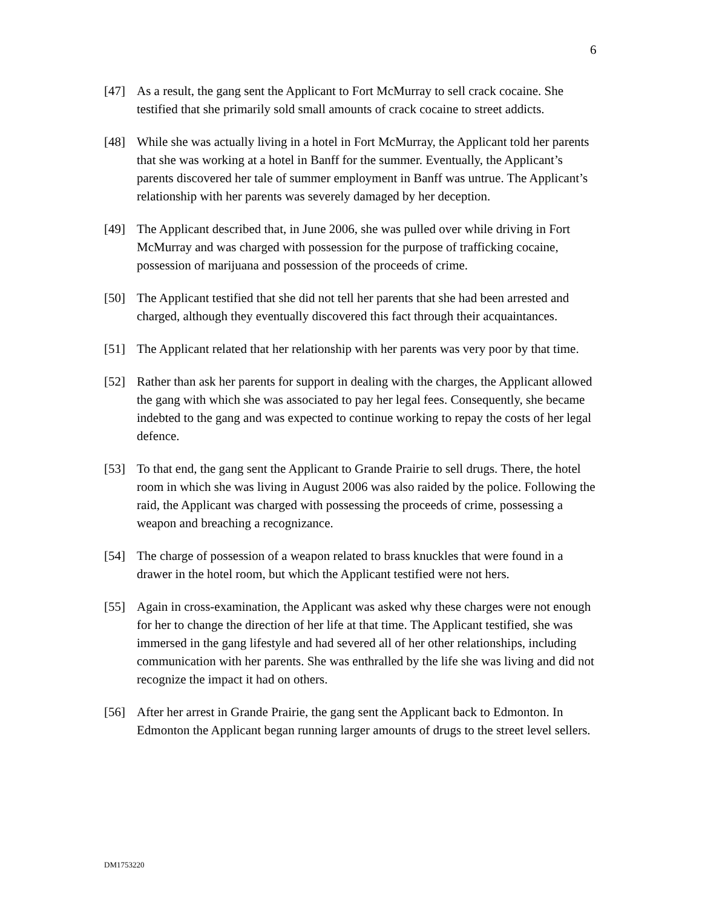6
[47] As a result, the gang sent the Applicant to Fort McMurray to sell crack cocaine. She testified that she primarily sold small amounts of crack cocaine to street addicts.
[48] While she was actually living in a hotel in Fort McMurray, the Applicant told her parents that she was working at a hotel in Banff for the summer. Eventually, the Applicant’s parents discovered her tale of summer employment in Banff was untrue. The Applicant’s relationship with her parents was severely damaged by her deception.
[49] The Applicant described that, in June 2006, she was pulled over while driving in Fort McMurray and was charged with possession for the purpose of trafficking cocaine, possession of marijuana and possession of the proceeds of crime.
[50] The Applicant testified that she did not tell her parents that she had been arrested and charged, although they eventually discovered this fact through their acquaintances.
[51] The Applicant related that her relationship with her parents was very poor by that time.
[52] Rather than ask her parents for support in dealing with the charges, the Applicant allowed the gang with which she was associated to pay her legal fees. Consequently, she became indebted to the gang and was expected to continue working to repay the costs of her legal defence.
[53] To that end, the gang sent the Applicant to Grande Prairie to sell drugs. There, the hotel room in which she was living in August 2006 was also raided by the police. Following the raid, the Applicant was charged with possessing the proceeds of crime, possessing a weapon and breaching a recognizance.
[54] The charge of possession of a weapon related to brass knuckles that were found in a drawer in the hotel room, but which the Applicant testified were not hers.
[55] Again in cross-examination, the Applicant was asked why these charges were not enough for her to change the direction of her life at that time. The Applicant testified, she was immersed in the gang lifestyle and had severed all of her other relationships, including communication with her parents. She was enthralled by the life she was living and did not recognize the impact it had on others.
[56] After her arrest in Grande Prairie, the gang sent the Applicant back to Edmonton. In Edmonton the Applicant began running larger amounts of drugs to the street level sellers.
DM1753220